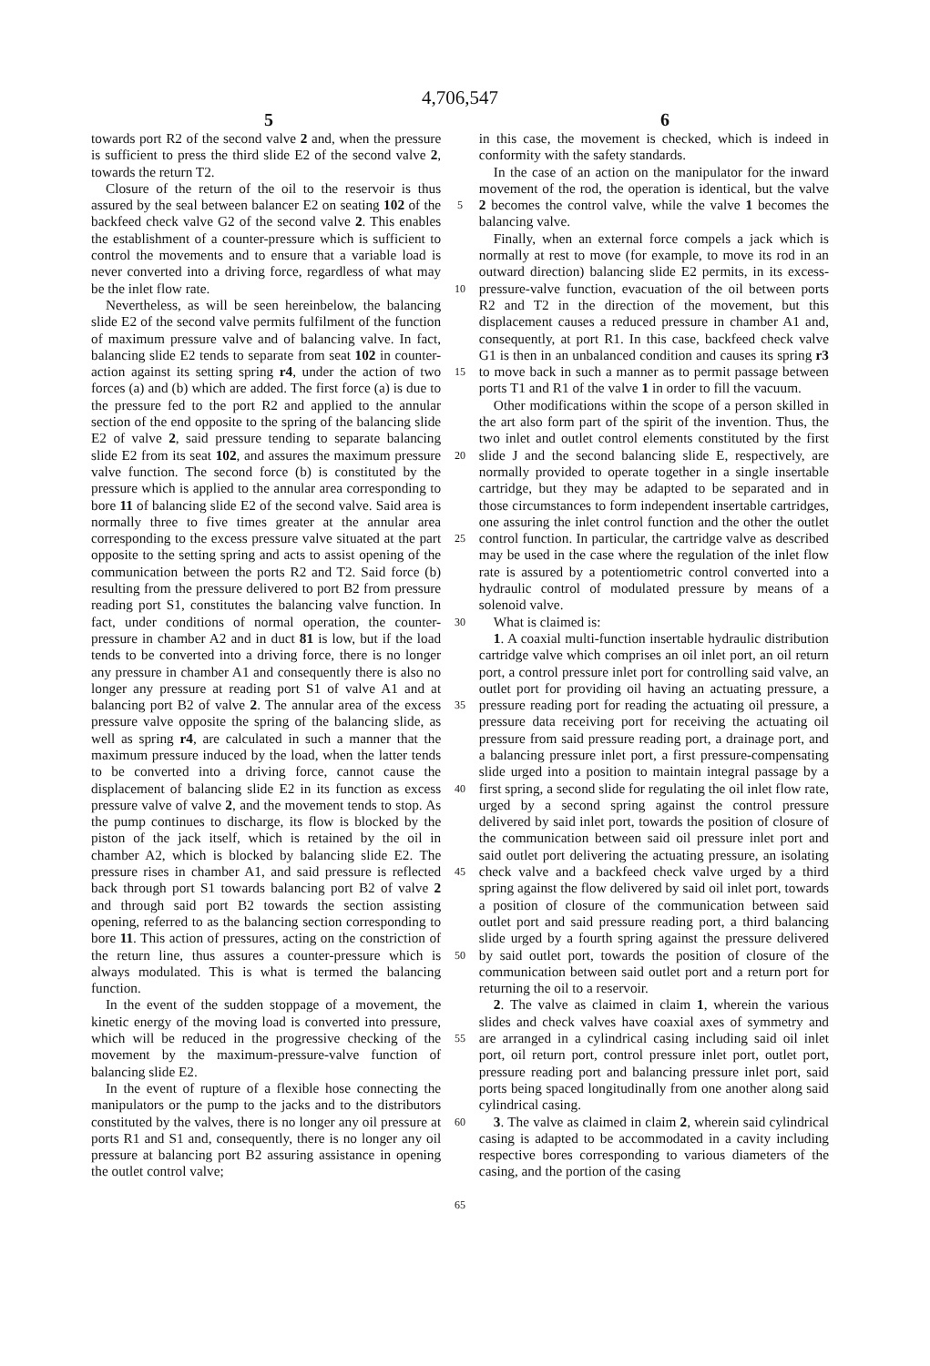4,706,547
5 6
towards port R2 of the second valve 2 and, when the pressure is sufficient to press the third slide E2 of the second valve 2, towards the return T2.
Closure of the return of the oil to the reservoir is thus assured by the seal between balancer E2 on seating 102 of the backfeed check valve G2 of the second valve 2. This enables the establishment of a counter-pressure which is sufficient to control the movements and to ensure that a variable load is never converted into a driving force, regardless of what may be the inlet flow rate.
Nevertheless, as will be seen hereinbelow, the balancing slide E2 of the second valve permits fulfilment of the function of maximum pressure valve and of balancing valve. In fact, balancing slide E2 tends to separate from seat 102 in counter-action against its setting spring r4, under the action of two forces (a) and (b) which are added. The first force (a) is due to the pressure fed to the port R2 and applied to the annular section of the end opposite to the spring of the balancing slide E2 of valve 2, said pressure tending to separate balancing slide E2 from its seat 102, and assures the maximum pressure valve function. The second force (b) is constituted by the pressure which is applied to the annular area corresponding to bore 11 of balancing slide E2 of the second valve. Said area is normally three to five times greater at the annular area corresponding to the excess pressure valve situated at the part opposite to the setting spring and acts to assist opening of the communication between the ports R2 and T2. Said force (b) resulting from the pressure delivered to port B2 from pressure reading port S1, constitutes the balancing valve function. In fact, under conditions of normal operation, the counter-pressure in chamber A2 and in duct 81 is low, but if the load tends to be converted into a driving force, there is no longer any pressure in chamber A1 and consequently there is also no longer any pressure at reading port S1 of valve A1 and at balancing port B2 of valve 2. The annular area of the excess pressure valve opposite the spring of the balancing slide, as well as spring r4, are calculated in such a manner that the maximum pressure induced by the load, when the latter tends to be converted into a driving force, cannot cause the displacement of balancing slide E2 in its function as excess pressure valve of valve 2, and the movement tends to stop. As the pump continues to discharge, its flow is blocked by the piston of the jack itself, which is retained by the oil in chamber A2, which is blocked by balancing slide E2. The pressure rises in chamber A1, and said pressure is reflected back through port S1 towards balancing port B2 of valve 2 and through said port B2 towards the section assisting opening, referred to as the balancing section corresponding to bore 11. This action of pressures, acting on the constriction of the return line, thus assures a counter-pressure which is always modulated. This is what is termed the balancing function.
In the event of the sudden stoppage of a movement, the kinetic energy of the moving load is converted into pressure, which will be reduced in the progressive checking of the movement by the maximum-pressure-valve function of balancing slide E2.
In the event of rupture of a flexible hose connecting the manipulators or the pump to the jacks and to the distributors constituted by the valves, there is no longer any oil pressure at ports R1 and S1 and, consequently, there is no longer any oil pressure at balancing port B2 assuring assistance in opening the outlet control valve;
5
10
15
20
25
30
35
40
45
50
55
60
65
in this case, the movement is checked, which is indeed in conformity with the safety standards.
In the case of an action on the manipulator for the inward movement of the rod, the operation is identical, but the valve 2 becomes the control valve, while the valve 1 becomes the balancing valve.
Finally, when an external force compels a jack which is normally at rest to move (for example, to move its rod in an outward direction) balancing slide E2 permits, in its excess-pressure-valve function, evacuation of the oil between ports R2 and T2 in the direction of the movement, but this displacement causes a reduced pressure in chamber A1 and, consequently, at port R1. In this case, backfeed check valve G1 is then in an unbalanced condition and causes its spring r3 to move back in such a manner as to permit passage between ports T1 and R1 of the valve 1 in order to fill the vacuum.
Other modifications within the scope of a person skilled in the art also form part of the spirit of the invention. Thus, the two inlet and outlet control elements constituted by the first slide J and the second balancing slide E, respectively, are normally provided to operate together in a single insertable cartridge, but they may be adapted to be separated and in those circumstances to form independent insertable cartridges, one assuring the inlet control function and the other the outlet control function. In particular, the cartridge valve as described may be used in the case where the regulation of the inlet flow rate is assured by a potentiometric control converted into a hydraulic control of modulated pressure by means of a solenoid valve.
What is claimed is:
1. A coaxial multi-function insertable hydraulic distribution cartridge valve which comprises an oil inlet port, an oil return port, a control pressure inlet port for controlling said valve, an outlet port for providing oil having an actuating pressure, a pressure reading port for reading the actuating oil pressure, a pressure data receiving port for receiving the actuating oil pressure from said pressure reading port, a drainage port, and a balancing pressure inlet port, a first pressure-compensating slide urged into a position to maintain integral passage by a first spring, a second slide for regulating the oil inlet flow rate, urged by a second spring against the control pressure delivered by said inlet port, towards the position of closure of the communication between said oil pressure inlet port and said outlet port delivering the actuating pressure, an isolating check valve and a backfeed check valve urged by a third spring against the flow delivered by said oil inlet port, towards a position of closure of the communication between said outlet port and said pressure reading port, a third balancing slide urged by a fourth spring against the pressure delivered by said outlet port, towards the position of closure of the communication between said outlet port and a return port for returning the oil to a reservoir.
2. The valve as claimed in claim 1, wherein the various slides and check valves have coaxial axes of symmetry and are arranged in a cylindrical casing including said oil inlet port, oil return port, control pressure inlet port, outlet port, pressure reading port and balancing pressure inlet port, said ports being spaced longitudinally from one another along said cylindrical casing.
3. The valve as claimed in claim 2, wherein said cylindrical casing is adapted to be accommodated in a cavity including respective bores corresponding to various diameters of the casing, and the portion of the casing